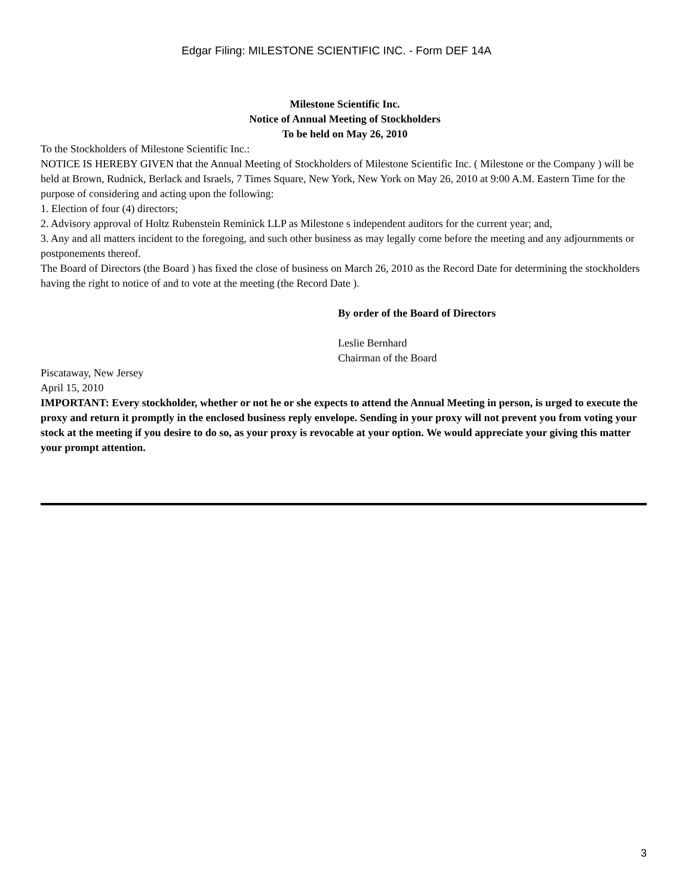Edgar Filing: MILESTONE SCIENTIFIC INC. - Form DEF 14A
Milestone Scientific Inc.
Notice of Annual Meeting of Stockholders
To be held on May 26, 2010
To the Stockholders of Milestone Scientific Inc.:
NOTICE IS HEREBY GIVEN that the Annual Meeting of Stockholders of Milestone Scientific Inc. ( Milestone or the Company ) will be held at Brown, Rudnick, Berlack and Israels, 7 Times Square, New York, New York on May 26, 2010 at 9:00 A.M. Eastern Time for the purpose of considering and acting upon the following:
1. Election of four (4) directors;
2. Advisory approval of Holtz Rubenstein Reminick LLP as Milestone s independent auditors for the current year; and,
3. Any and all matters incident to the foregoing, and such other business as may legally come before the meeting and any adjournments or postponements thereof.
The Board of Directors (the Board ) has fixed the close of business on March 26, 2010 as the Record Date for determining the stockholders having the right to notice of and to vote at the meeting (the Record Date ).
By order of the Board of Directors
Leslie Bernhard
Chairman of the Board
Piscataway, New Jersey
April 15, 2010
IMPORTANT: Every stockholder, whether or not he or she expects to attend the Annual Meeting in person, is urged to execute the proxy and return it promptly in the enclosed business reply envelope. Sending in your proxy will not prevent you from voting your stock at the meeting if you desire to do so, as your proxy is revocable at your option. We would appreciate your giving this matter your prompt attention.
3